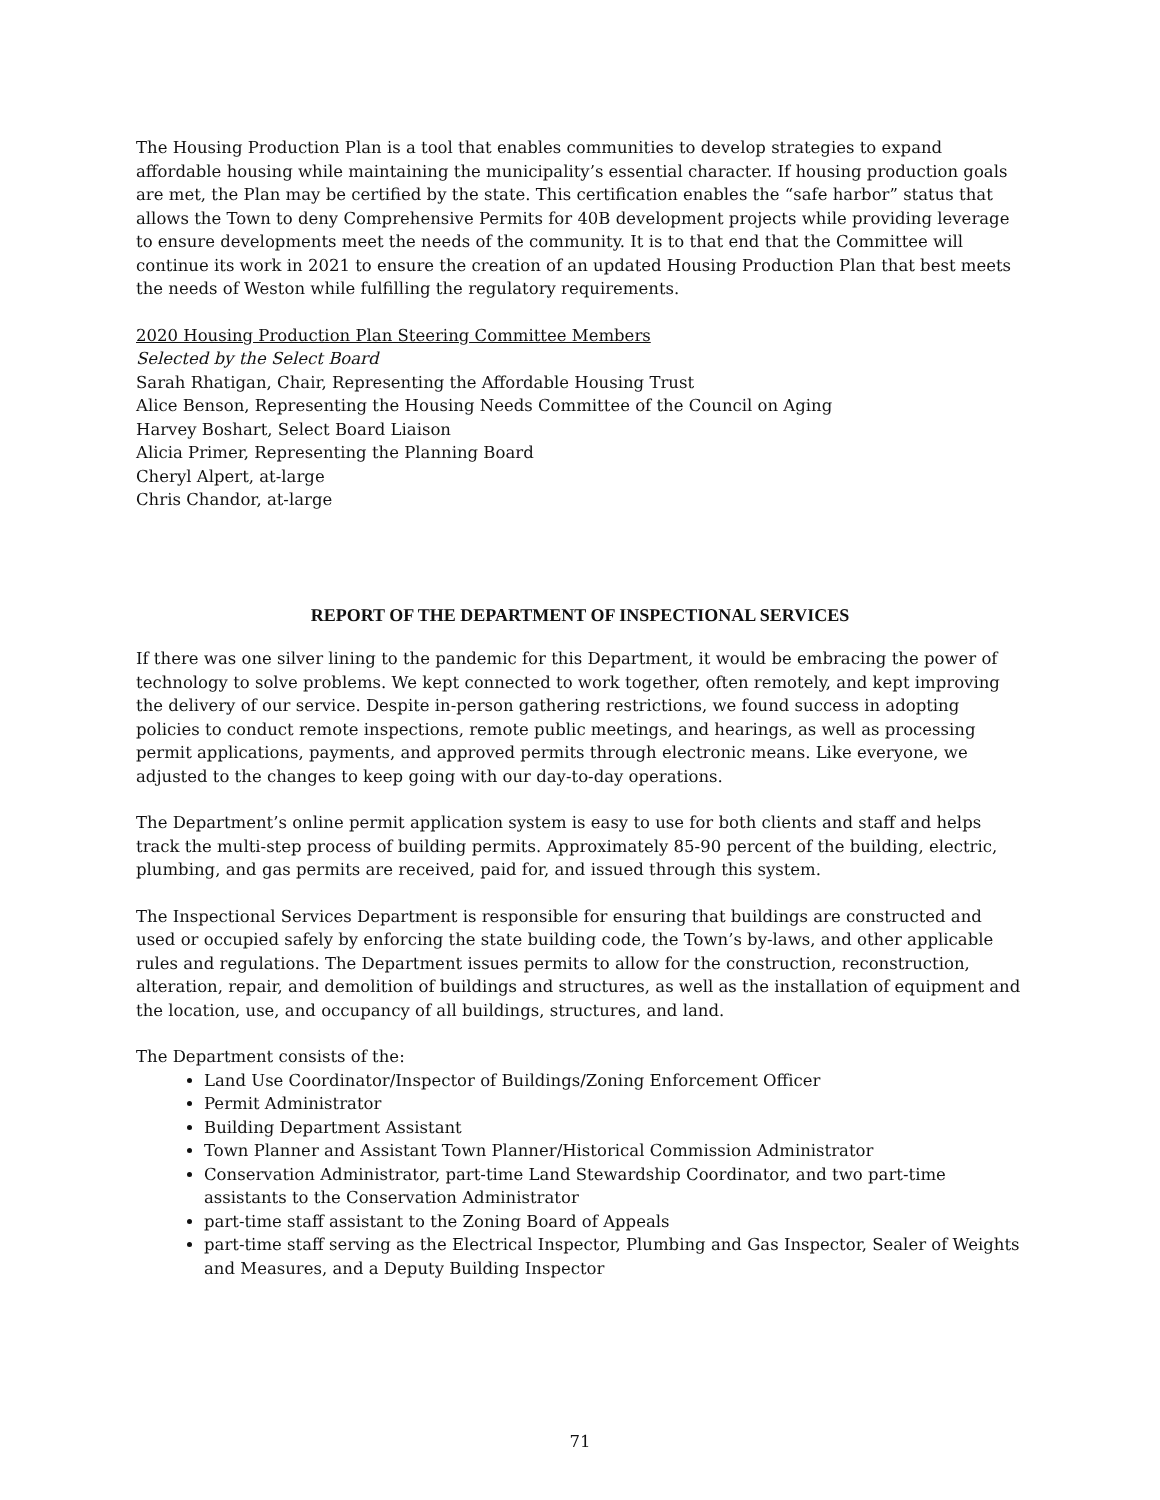The Housing Production Plan is a tool that enables communities to develop strategies to expand affordable housing while maintaining the municipality’s essential character. If housing production goals are met, the Plan may be certified by the state. This certification enables the “safe harbor” status that allows the Town to deny Comprehensive Permits for 40B development projects while providing leverage to ensure developments meet the needs of the community. It is to that end that the Committee will continue its work in 2021 to ensure the creation of an updated Housing Production Plan that best meets the needs of Weston while fulfilling the regulatory requirements.
2020 Housing Production Plan Steering Committee Members
Selected by the Select Board
Sarah Rhatigan, Chair, Representing the Affordable Housing Trust
Alice Benson, Representing the Housing Needs Committee of the Council on Aging
Harvey Boshart, Select Board Liaison
Alicia Primer, Representing the Planning Board
Cheryl Alpert, at-large
Chris Chandor, at-large
REPORT OF THE DEPARTMENT OF INSPECTIONAL SERVICES
If there was one silver lining to the pandemic for this Department, it would be embracing the power of technology to solve problems. We kept connected to work together, often remotely, and kept improving the delivery of our service. Despite in-person gathering restrictions, we found success in adopting policies to conduct remote inspections, remote public meetings, and hearings, as well as processing permit applications, payments, and approved permits through electronic means. Like everyone, we adjusted to the changes to keep going with our day-to-day operations.
The Department’s online permit application system is easy to use for both clients and staff and helps track the multi-step process of building permits. Approximately 85-90 percent of the building, electric, plumbing, and gas permits are received, paid for, and issued through this system.
The Inspectional Services Department is responsible for ensuring that buildings are constructed and used or occupied safely by enforcing the state building code, the Town’s by-laws, and other applicable rules and regulations. The Department issues permits to allow for the construction, reconstruction, alteration, repair, and demolition of buildings and structures, as well as the installation of equipment and the location, use, and occupancy of all buildings, structures, and land.
The Department consists of the:
Land Use Coordinator/Inspector of Buildings/Zoning Enforcement Officer
Permit Administrator
Building Department Assistant
Town Planner and Assistant Town Planner/Historical Commission Administrator
Conservation Administrator, part-time Land Stewardship Coordinator, and two part-time assistants to the Conservation Administrator
part-time staff assistant to the Zoning Board of Appeals
part-time staff serving as the Electrical Inspector, Plumbing and Gas Inspector, Sealer of Weights and Measures, and a Deputy Building Inspector
71